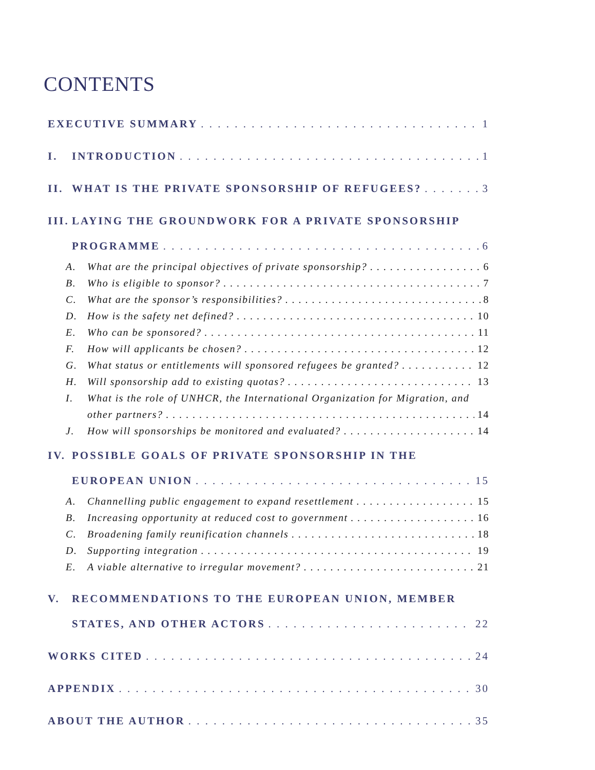CONTENTS
EXECUTIVE SUMMARY 1
I. INTRODUCTION 1
II. WHAT IS THE PRIVATE SPONSORSHIP OF REFUGEES? 3
III. LAYING THE GROUNDWORK FOR A PRIVATE SPONSORSHIP
PROGRAMME 6
A. What are the principal objectives of private sponsorship? 6
B. Who is eligible to sponsor? 7
C. What are the sponsor’s responsibilities? 8
D. How is the safety net defined? 10
E. Who can be sponsored? 11
F. How will applicants be chosen? 12
G. What status or entitlements will sponsored refugees be granted? 12
H. Will sponsorship add to existing quotas? 13
I. What is the role of UNHCR, the International Organization for Migration, and
other partners? 14
J. How will sponsorships be monitored and evaluated? 14
IV. POSSIBLE GOALS OF PRIVATE SPONSORSHIP IN THE
EUROPEAN UNION 15
A. Channelling public engagement to expand resettlement 15
B. Increasing opportunity at reduced cost to government 16
C. Broadening family reunification channels 18
D. Supporting integration 19
E. A viable alternative to irregular movement? 21
V. RECOMMENDATIONS TO THE EUROPEAN UNION, MEMBER
STATES, AND OTHER ACTORS 22
WORKS CITED 24
APPENDIX 30
ABOUT THE AUTHOR 35